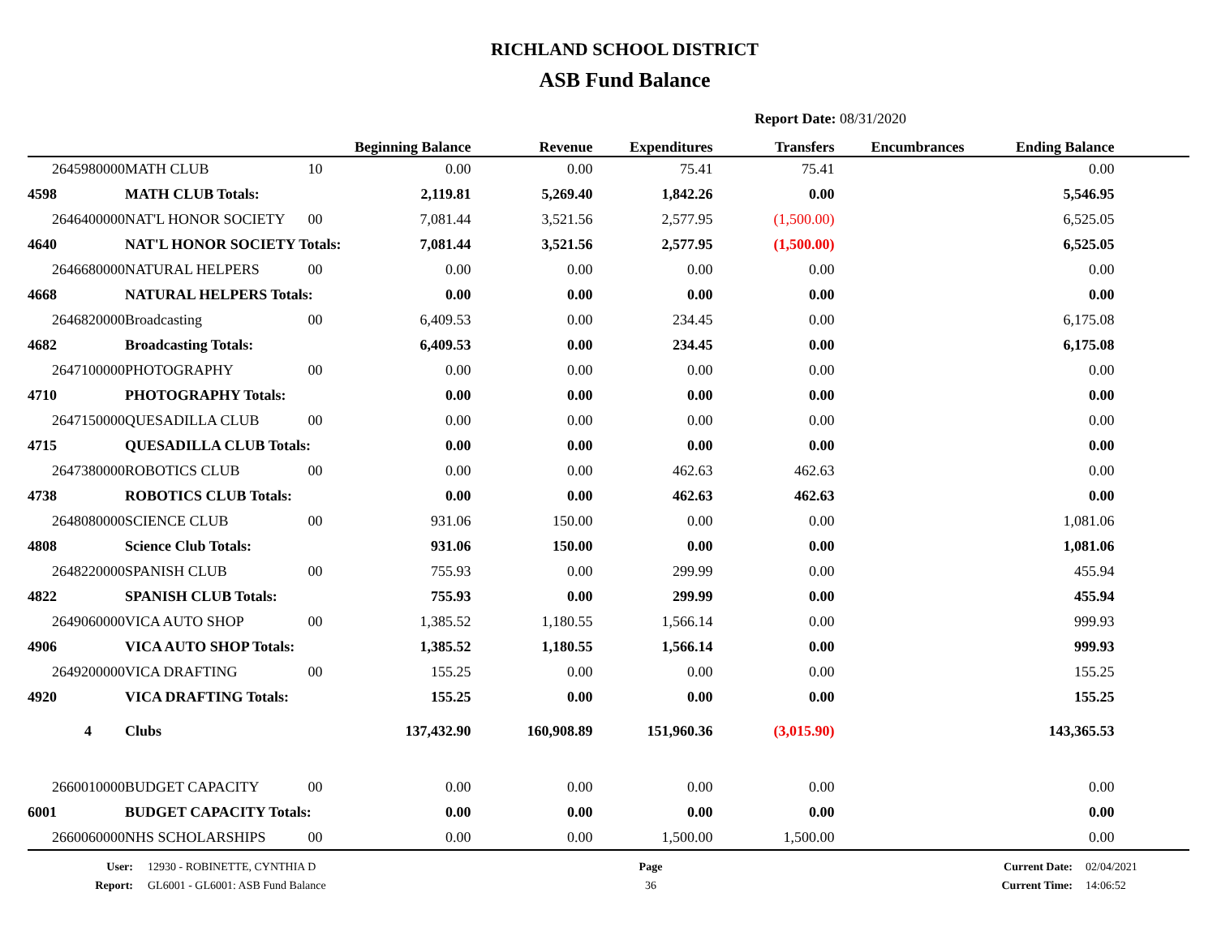RICHLAND SCHOOL DISTRICT
ASB Fund Balance
Report Date: 08/31/2020
| | | | | Beginning Balance | Revenue | Expenditures | Transfers | Encumbrances | Ending Balance | |
| --- | --- | --- | --- | --- | --- | --- | --- | --- | --- | --- |
| | 2645980000 | MATH CLUB | 10 | 0.00 | 0.00 | 75.41 | 75.41 | | 0.00 | |
| 4598 | | MATH CLUB Totals: | | 2,119.81 | 5,269.40 | 1,842.26 | 0.00 | | 5,546.95 | |
| | 2646400000 | NAT'L HONOR SOCIETY | 00 | 7,081.44 | 3,521.56 | 2,577.95 | (1,500.00) | | 6,525.05 | |
| 4640 | | NAT'L HONOR SOCIETY Totals: | | 7,081.44 | 3,521.56 | 2,577.95 | (1,500.00) | | 6,525.05 | |
| | 2646680000 | NATURAL HELPERS | 00 | 0.00 | 0.00 | 0.00 | 0.00 | | 0.00 | |
| 4668 | | NATURAL HELPERS Totals: | | 0.00 | 0.00 | 0.00 | 0.00 | | 0.00 | |
| | 2646820000 | Broadcasting | 00 | 6,409.53 | 0.00 | 234.45 | 0.00 | | 6,175.08 | |
| 4682 | | Broadcasting Totals: | | 6,409.53 | 0.00 | 234.45 | 0.00 | | 6,175.08 | |
| | 2647100000 | PHOTOGRAPHY | 00 | 0.00 | 0.00 | 0.00 | 0.00 | | 0.00 | |
| 4710 | | PHOTOGRAPHY Totals: | | 0.00 | 0.00 | 0.00 | 0.00 | | 0.00 | |
| | 2647150000 | QUESADILLA CLUB | 00 | 0.00 | 0.00 | 0.00 | 0.00 | | 0.00 | |
| 4715 | | QUESADILLA CLUB Totals: | | 0.00 | 0.00 | 0.00 | 0.00 | | 0.00 | |
| | 2647380000 | ROBOTICS CLUB | 00 | 0.00 | 0.00 | 462.63 | 462.63 | | 0.00 | |
| 4738 | | ROBOTICS CLUB Totals: | | 0.00 | 0.00 | 462.63 | 462.63 | | 0.00 | |
| | 2648080000 | SCIENCE CLUB | 00 | 931.06 | 150.00 | 0.00 | 0.00 | | 1,081.06 | |
| 4808 | | Science Club Totals: | | 931.06 | 150.00 | 0.00 | 0.00 | | 1,081.06 | |
| | 2648220000 | SPANISH CLUB | 00 | 755.93 | 0.00 | 299.99 | 0.00 | | 455.94 | |
| 4822 | | SPANISH CLUB Totals: | | 755.93 | 0.00 | 299.99 | 0.00 | | 455.94 | |
| | 2649060000 | VICA AUTO SHOP | 00 | 1,385.52 | 1,180.55 | 1,566.14 | 0.00 | | 999.93 | |
| 4906 | | VICA AUTO SHOP Totals: | | 1,385.52 | 1,180.55 | 1,566.14 | 0.00 | | 999.93 | |
| | 2649200000 | VICA DRAFTING | 00 | 155.25 | 0.00 | 0.00 | 0.00 | | 155.25 | |
| 4920 | | VICA DRAFTING Totals: | | 155.25 | 0.00 | 0.00 | 0.00 | | 155.25 | |
| 4 | | Clubs | | 137,432.90 | 160,908.89 | 151,960.36 | (3,015.90) | | 143,365.53 | |
| | 2660010000 | BUDGET CAPACITY | 00 | 0.00 | 0.00 | 0.00 | 0.00 | | 0.00 | |
| 6001 | | BUDGET CAPACITY Totals: | | 0.00 | 0.00 | 0.00 | 0.00 | | 0.00 | |
| | 2660060000 | NHS SCHOLARSHIPS | 00 | 0.00 | 0.00 | 1,500.00 | 1,500.00 | | 0.00 | |
User:
Report:
12930 - ROBINETTE, CYNTHIA D
GL6001 - GL6001: ASB Fund Balance
Page
36
Current Date:
Current Time:
02/04/2021
14:06:52